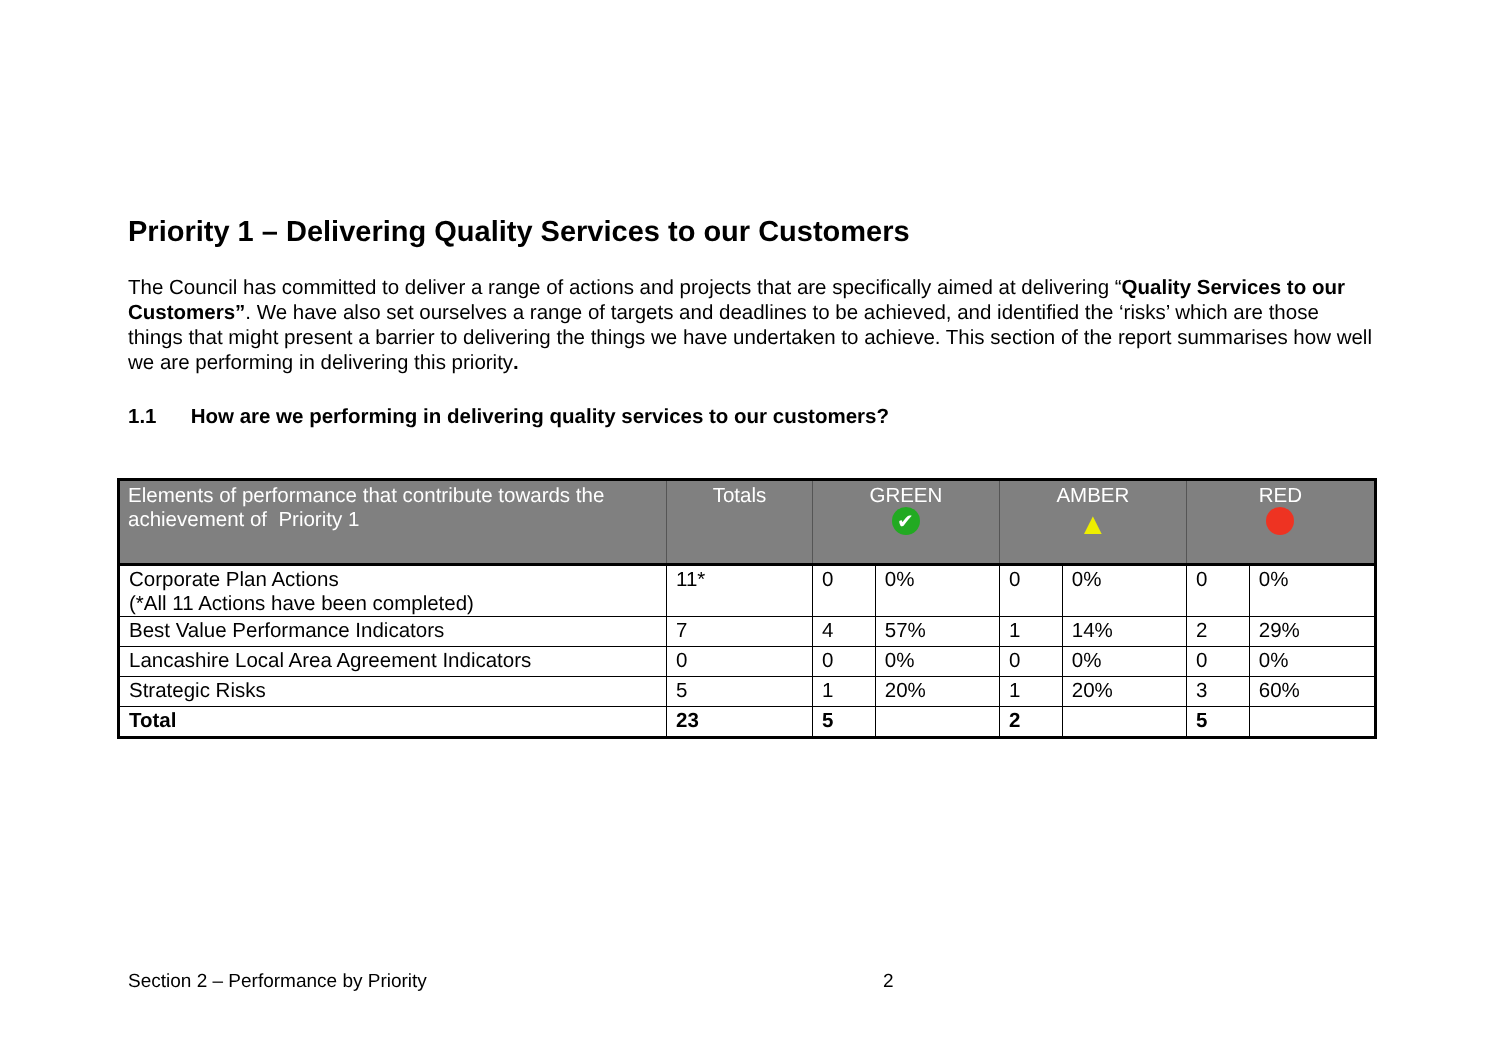Priority 1 – Delivering Quality Services to our Customers
The Council has committed to deliver a range of actions and projects that are specifically aimed at delivering “Quality Services to our Customers”. We have also set ourselves a range of targets and deadlines to be achieved, and identified the ‘risks’ which are those things that might present a barrier to delivering the things we have undertaken to achieve. This section of the report summarises how well we are performing in delivering this priority.
1.1 How are we performing in delivering quality services to our customers?
| Elements of performance that contribute towards the achievement of Priority 1 | Totals | GREEN ✔ | | AMBER ▲ | | RED | |
| --- | --- | --- | --- | --- | --- | --- | --- |
| Corporate Plan Actions (*All 11 Actions have been completed) | 11* | 0 | 0% | 0 | 0% | 0 | 0% |
| Best Value Performance Indicators | 7 | 4 | 57% | 1 | 14% | 2 | 29% |
| Lancashire Local Area Agreement Indicators | 0 | 0 | 0% | 0 | 0% | 0 | 0% |
| Strategic Risks | 5 | 1 | 20% | 1 | 20% | 3 | 60% |
| Total | 23 | 5 | | 2 | | 5 | |
Section 2 – Performance by Priority 2